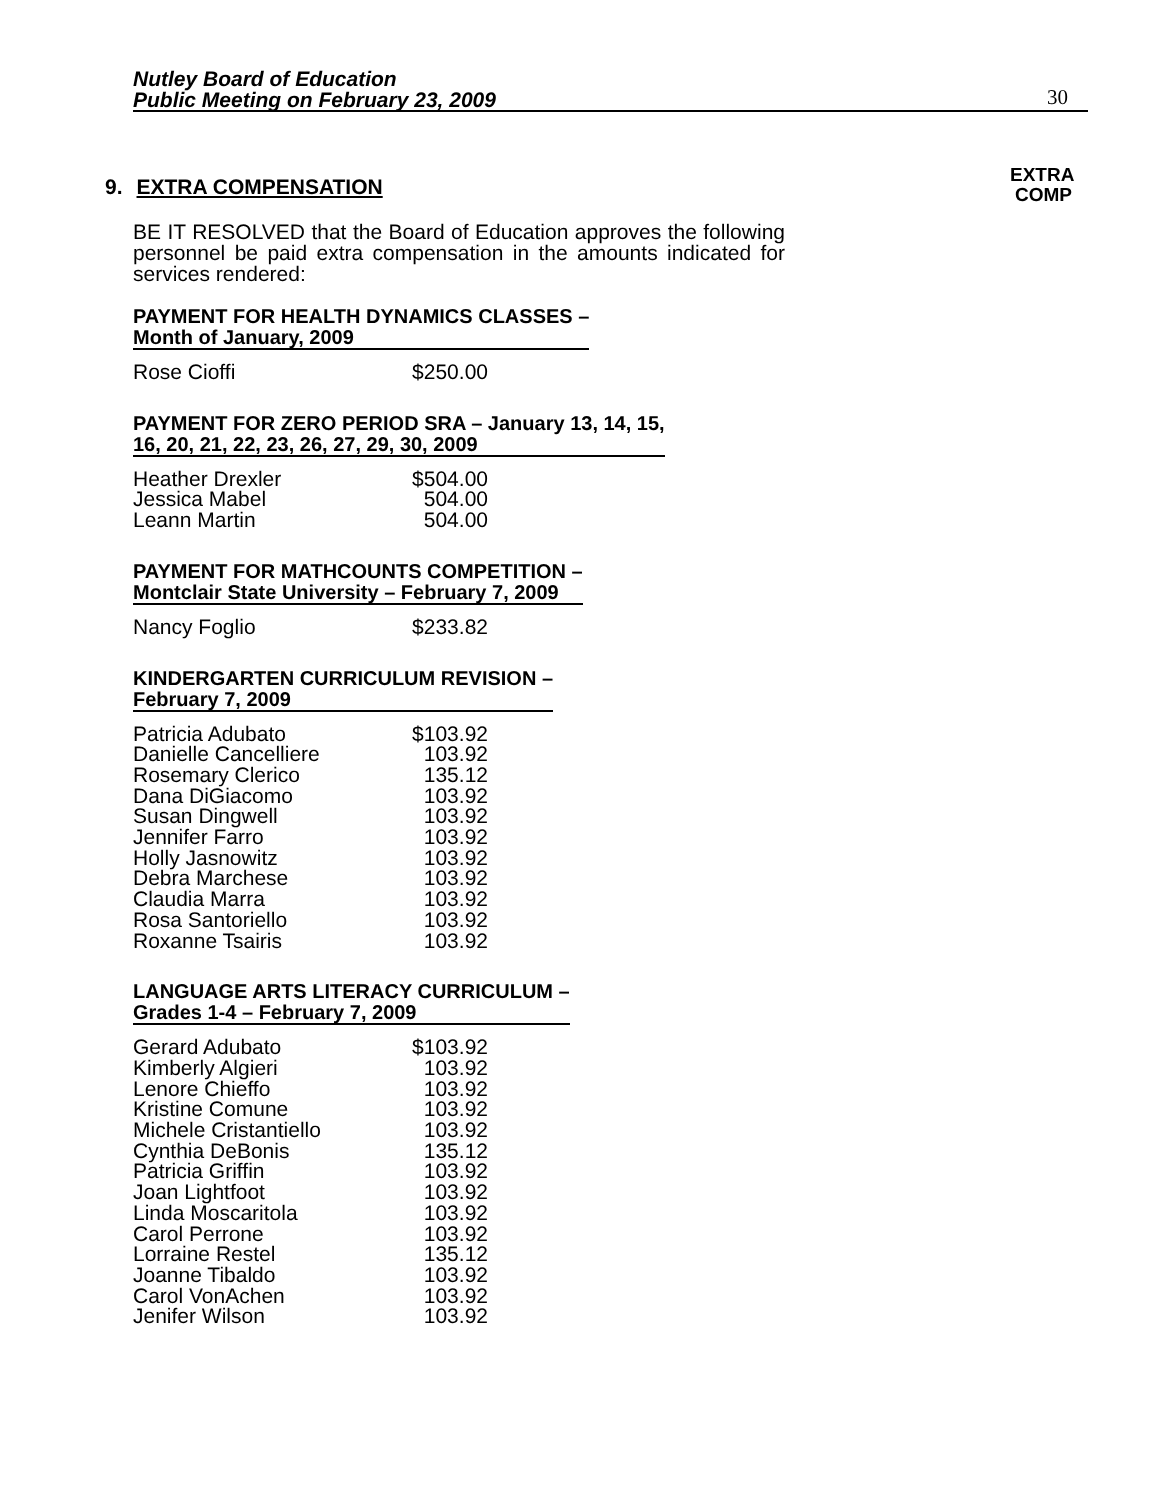Nutley Board of Education
Public Meeting on February 23, 2009
30
EXTRA
COMP
9. EXTRA COMPENSATION
BE IT RESOLVED that the Board of Education approves the following personnel be paid extra compensation in the amounts indicated for services rendered:
PAYMENT FOR HEALTH DYNAMICS CLASSES –
Month of January, 2009
| Rose Cioffi | $250.00 |
PAYMENT FOR ZERO PERIOD SRA – January 13, 14, 15,
16, 20, 21, 22, 23, 26, 27, 29, 30, 2009
| Heather Drexler | $504.00 |
| Jessica Mabel | 504.00 |
| Leann Martin | 504.00 |
PAYMENT FOR MATHCOUNTS COMPETITION –
Montclair State University – February 7, 2009
| Nancy Foglio | $233.82 |
KINDERGARTEN CURRICULUM REVISION –
February 7, 2009
| Patricia Adubato | $103.92 |
| Danielle Cancelliere | 103.92 |
| Rosemary Clerico | 135.12 |
| Dana DiGiacomo | 103.92 |
| Susan Dingwell | 103.92 |
| Jennifer Farro | 103.92 |
| Holly Jasnowitz | 103.92 |
| Debra Marchese | 103.92 |
| Claudia Marra | 103.92 |
| Rosa Santoriello | 103.92 |
| Roxanne Tsairis | 103.92 |
LANGUAGE ARTS LITERACY CURRICULUM –
Grades 1-4 – February 7, 2009
| Gerard Adubato | $103.92 |
| Kimberly Algieri | 103.92 |
| Lenore Chieffo | 103.92 |
| Kristine Comune | 103.92 |
| Michele Cristantiello | 103.92 |
| Cynthia DeBonis | 135.12 |
| Patricia Griffin | 103.92 |
| Joan Lightfoot | 103.92 |
| Linda Moscaritola | 103.92 |
| Carol Perrone | 103.92 |
| Lorraine Restel | 135.12 |
| Joanne Tibaldo | 103.92 |
| Carol VonAchen | 103.92 |
| Jenifer Wilson | 103.92 |